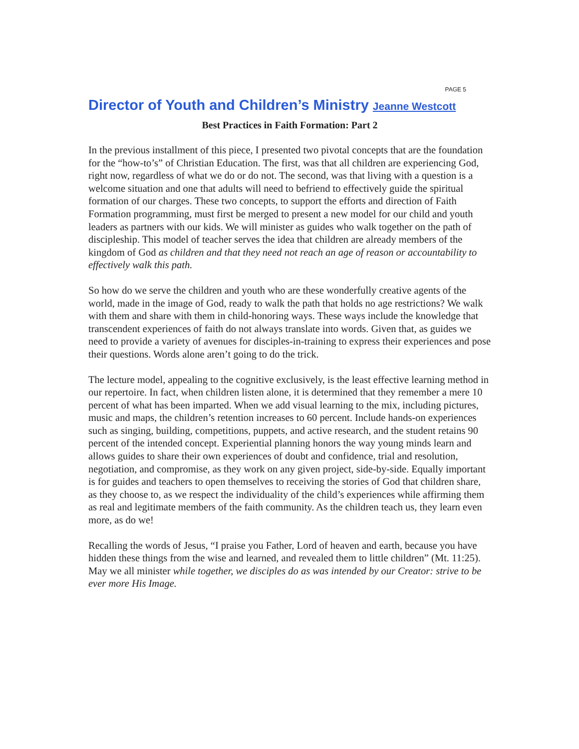PAGE 5
Director of Youth and Children’s Ministry Jeanne Westcott
Best Practices in Faith Formation: Part 2
In the previous installment of this piece, I presented two pivotal concepts that are the foundation for the “how-to’s” of Christian Education. The first, was that all children are experiencing God, right now, regardless of what we do or do not. The second, was that living with a question is a welcome situation and one that adults will need to befriend to effectively guide the spiritual formation of our charges. These two concepts, to support the efforts and direction of Faith Formation programming, must first be merged to present a new model for our child and youth leaders as partners with our kids. We will minister as guides who walk together on the path of discipleship. This model of teacher serves the idea that children are already members of the kingdom of God as children and that they need not reach an age of reason or accountability to effectively walk this path.
So how do we serve the children and youth who are these wonderfully creative agents of the world, made in the image of God, ready to walk the path that holds no age restrictions? We walk with them and share with them in child-honoring ways. These ways include the knowledge that transcendent experiences of faith do not always translate into words. Given that, as guides we need to provide a variety of avenues for disciples-in-training to express their experiences and pose their questions. Words alone aren’t going to do the trick.
The lecture model, appealing to the cognitive exclusively, is the least effective learning method in our repertoire. In fact, when children listen alone, it is determined that they remember a mere 10 percent of what has been imparted. When we add visual learning to the mix, including pictures, music and maps, the children’s retention increases to 60 percent. Include hands-on experiences such as singing, building, competitions, puppets, and active research, and the student retains 90 percent of the intended concept. Experiential planning honors the way young minds learn and allows guides to share their own experiences of doubt and confidence, trial and resolution, negotiation, and compromise, as they work on any given project, side-by-side. Equally important is for guides and teachers to open themselves to receiving the stories of God that children share, as they choose to, as we respect the individuality of the child’s experiences while affirming them as real and legitimate members of the faith community. As the children teach us, they learn even more, as do we!
Recalling the words of Jesus, “I praise you Father, Lord of heaven and earth, because you have hidden these things from the wise and learned, and revealed them to little children” (Mt. 11:25). May we all minister while together, we disciples do as was intended by our Creator: strive to be ever more His Image.